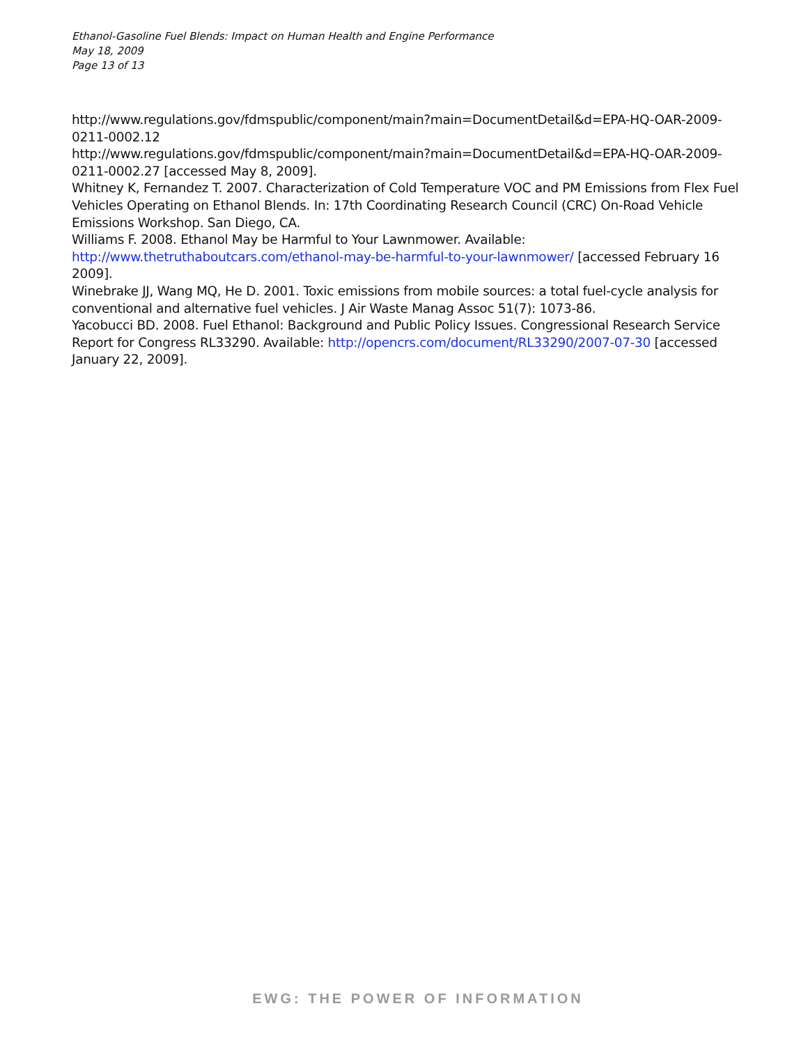Ethanol-Gasoline Fuel Blends: Impact on Human Health and Engine Performance
May 18, 2009
Page 13 of 13
http://www.regulations.gov/fdmspublic/component/main?main=DocumentDetail&d=EPA-HQ-OAR-2009-0211-0002.12
http://www.regulations.gov/fdmspublic/component/main?main=DocumentDetail&d=EPA-HQ-OAR-2009-0211-0002.27 [accessed May 8, 2009].
Whitney K, Fernandez T. 2007. Characterization of Cold Temperature VOC and PM Emissions from Flex Fuel Vehicles Operating on Ethanol Blends. In: 17th Coordinating Research Council (CRC) On-Road Vehicle Emissions Workshop. San Diego, CA.
Williams F. 2008. Ethanol May be Harmful to Your Lawnmower. Available: http://www.thetruthaboutcars.com/ethanol-may-be-harmful-to-your-lawnmower/ [accessed February 16 2009].
Winebrake JJ, Wang MQ, He D. 2001. Toxic emissions from mobile sources: a total fuel-cycle analysis for conventional and alternative fuel vehicles. J Air Waste Manag Assoc 51(7): 1073-86.
Yacobucci BD. 2008. Fuel Ethanol: Background and Public Policy Issues. Congressional Research Service Report for Congress RL33290. Available: http://opencrs.com/document/RL33290/2007-07-30 [accessed January 22, 2009].
EWG: THE POWER OF INFORMATION